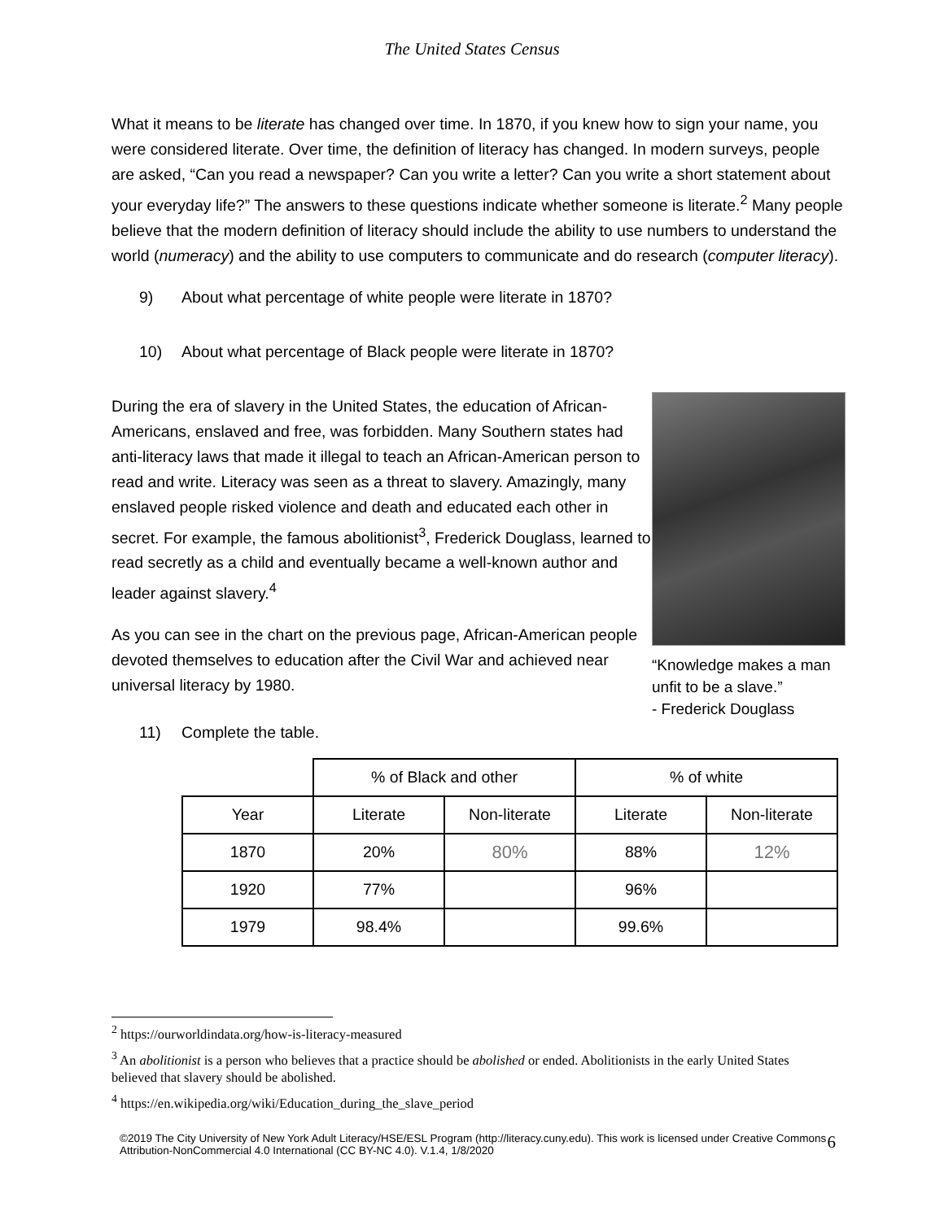The United States Census
What it means to be literate has changed over time. In 1870, if you knew how to sign your name, you were considered literate. Over time, the definition of literacy has changed. In modern surveys, people are asked, “Can you read a newspaper? Can you write a letter? Can you write a short statement about your everyday life?” The answers to these questions indicate whether someone is literate.<sup>2</sup> Many people believe that the modern definition of literacy should include the ability to use numbers to understand the world (numeracy) and the ability to use computers to communicate and do research (computer literacy).
9) About what percentage of white people were literate in 1870?
10) About what percentage of Black people were literate in 1870?
During the era of slavery in the United States, the education of African-Americans, enslaved and free, was forbidden. Many Southern states had anti-literacy laws that made it illegal to teach an African-American person to read and write. Literacy was seen as a threat to slavery. Amazingly, many enslaved people risked violence and death and educated each other in secret. For example, the famous abolitionist<sup>3</sup>, Frederick Douglass, learned to read secretly as a child and eventually became a well-known author and leader against slavery.<sup>4</sup>
As you can see in the chart on the previous page, African-American people devoted themselves to education after the Civil War and achieved near universal literacy by 1980.
“Knowledge makes a man unfit to be a slave.”
- Frederick Douglass
11) Complete the table.
| | % of Black and other | | % of white | |
| --- | --- | --- | --- | --- |
| Year | Literate | Non-literate | Literate | Non-literate |
| 1870 | 20% | 80% | 88% | 12% |
| 1920 | 77% | | 96% | |
| 1979 | 98.4% | | 99.6% | |
<sup>2</sup> https://ourworldindata.org/how-is-literacy-measured
<sup>3</sup> An abolitionist is a person who believes that a practice should be abolished or ended. Abolitionists in the early United States believed that slavery should be abolished.
<sup>4</sup> https://en.wikipedia.org/wiki/Education_during_the_slave_period
©2019 The City University of New York Adult Literacy/HSE/ESL Program (http://literacy.cuny.edu). This work is licensed under Creative Commons Attribution-NonCommercial 4.0 International (CC BY-NC 4.0). V.1.4, 1/8/2020
6